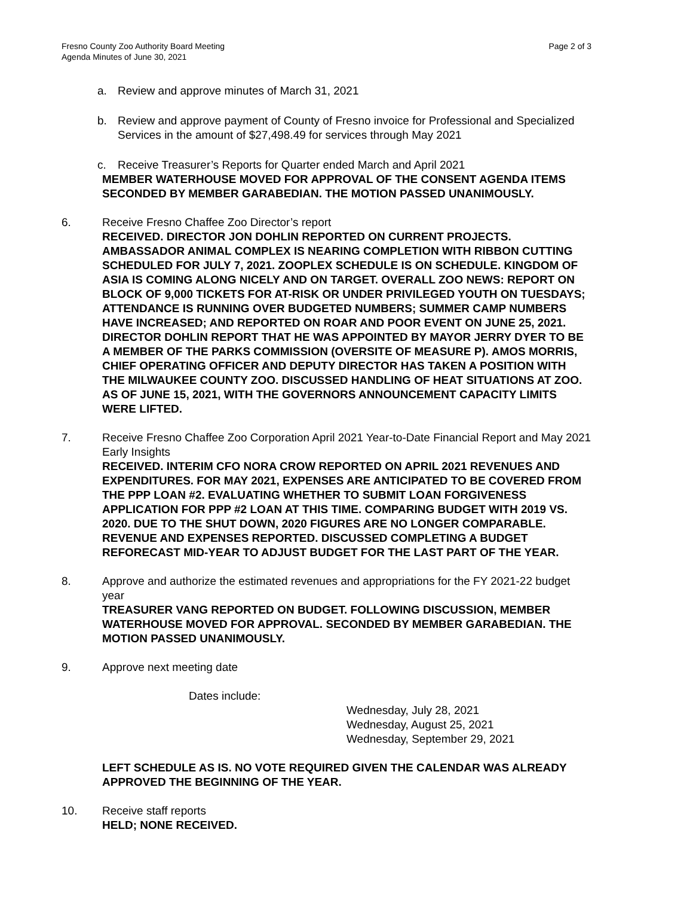Fresno County Zoo Authority Board Meeting
Agenda Minutes of June 30, 2021
Page 2 of 3
a. Review and approve minutes of March 31, 2021
b. Review and approve payment of County of Fresno invoice for Professional and Specialized Services in the amount of $27,498.49 for services through May 2021
c. Receive Treasurer’s Reports for Quarter ended March and April 2021
MEMBER WATERHOUSE MOVED FOR APPROVAL OF THE CONSENT AGENDA ITEMS SECONDED BY MEMBER GARABEDIAN. THE MOTION PASSED UNANIMOUSLY.
6. Receive Fresno Chaffee Zoo Director’s report
RECEIVED. DIRECTOR JON DOHLIN REPORTED ON CURRENT PROJECTS. AMBASSADOR ANIMAL COMPLEX IS NEARING COMPLETION WITH RIBBON CUTTING SCHEDULED FOR JULY 7, 2021. ZOOPLEX SCHEDULE IS ON SCHEDULE. KINGDOM OF ASIA IS COMING ALONG NICELY AND ON TARGET. OVERALL ZOO NEWS: REPORT ON BLOCK OF 9,000 TICKETS FOR AT-RISK OR UNDER PRIVILEGED YOUTH ON TUESDAYS; ATTENDANCE IS RUNNING OVER BUDGETED NUMBERS; SUMMER CAMP NUMBERS HAVE INCREASED; AND REPORTED ON ROAR AND POOR EVENT ON JUNE 25, 2021. DIRECTOR DOHLIN REPORT THAT HE WAS APPOINTED BY MAYOR JERRY DYER TO BE A MEMBER OF THE PARKS COMMISSION (OVERSITE OF MEASURE P). AMOS MORRIS, CHIEF OPERATING OFFICER AND DEPUTY DIRECTOR HAS TAKEN A POSITION WITH THE MILWAUKEE COUNTY ZOO. DISCUSSED HANDLING OF HEAT SITUATIONS AT ZOO. AS OF JUNE 15, 2021, WITH THE GOVERNORS ANNOUNCEMENT CAPACITY LIMITS WERE LIFTED.
7. Receive Fresno Chaffee Zoo Corporation April 2021 Year-to-Date Financial Report and May 2021 Early Insights
RECEIVED. INTERIM CFO NORA CROW REPORTED ON APRIL 2021 REVENUES AND EXPENDITURES. FOR MAY 2021, EXPENSES ARE ANTICIPATED TO BE COVERED FROM THE PPP LOAN #2. EVALUATING WHETHER TO SUBMIT LOAN FORGIVENESS APPLICATION FOR PPP #2 LOAN AT THIS TIME. COMPARING BUDGET WITH 2019 VS. 2020. DUE TO THE SHUT DOWN, 2020 FIGURES ARE NO LONGER COMPARABLE. REVENUE AND EXPENSES REPORTED. DISCUSSED COMPLETING A BUDGET REFORECAST MID-YEAR TO ADJUST BUDGET FOR THE LAST PART OF THE YEAR.
8. Approve and authorize the estimated revenues and appropriations for the FY 2021-22 budget year
TREASURER VANG REPORTED ON BUDGET. FOLLOWING DISCUSSION, MEMBER WATERHOUSE MOVED FOR APPROVAL. SECONDED BY MEMBER GARABEDIAN. THE MOTION PASSED UNANIMOUSLY.
9. Approve next meeting date
Dates include:
Wednesday, July 28, 2021
Wednesday, August 25, 2021
Wednesday, September 29, 2021
LEFT SCHEDULE AS IS. NO VOTE REQUIRED GIVEN THE CALENDAR WAS ALREADY APPROVED THE BEGINNING OF THE YEAR.
10. Receive staff reports
HELD; NONE RECEIVED.